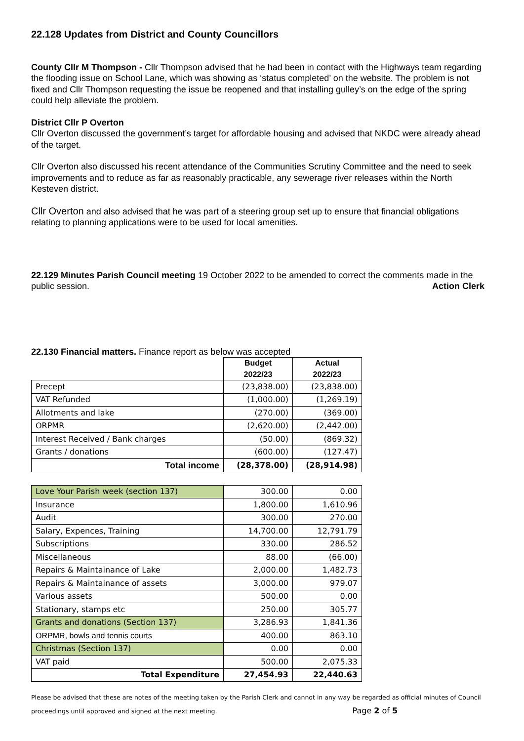22.128 Updates from District and County Councillors
County Cllr M Thompson - Cllr Thompson advised that he had been in contact with the Highways team regarding the flooding issue on School Lane, which was showing as ‘status completed’ on the website. The problem is not fixed and Cllr Thompson requesting the issue be reopened and that installing gulley’s on the edge of the spring could help alleviate the problem.
District Cllr P Overton
Cllr Overton discussed the government’s target for affordable housing and advised that NKDC were already ahead of the target.
Cllr Overton also discussed his recent attendance of the Communities Scrutiny Committee and the need to seek improvements and to reduce as far as reasonably practicable, any sewerage river releases within the North Kesteven district.
Cllr Overton and also advised that he was part of a steering group set up to ensure that financial obligations relating to planning applications were to be used for local amenities.
22.129 Minutes Parish Council meeting 19 October 2022 to be amended to correct the comments made in the public session. Action Clerk
22.130 Financial matters. Finance report as below was accepted
| | Budget 2022/23 | Actual 2022/23 |
| --- | --- | --- |
| Precept | (23,838.00) | (23,838.00) |
| VAT Refunded | (1,000.00) | (1,269.19) |
| Allotments and lake | (270.00) | (369.00) |
| ORPMR | (2,620.00) | (2,442.00) |
| Interest Received / Bank charges | (50.00) | (869.32) |
| Grants / donations | (600.00) | (127.47) |
| Total income | (28,378.00) | (28,914.98) |
| Love Your Parish week (section 137) | 300.00 | 0.00 |
| Insurance | 1,800.00 | 1,610.96 |
| Audit | 300.00 | 270.00 |
| Salary, Expences, Training | 14,700.00 | 12,791.79 |
| Subscriptions | 330.00 | 286.52 |
| Miscellaneous | 88.00 | (66.00) |
| Repairs & Maintainance of Lake | 2,000.00 | 1,482.73 |
| Repairs & Maintainance of assets | 3,000.00 | 979.07 |
| Various assets | 500.00 | 0.00 |
| Stationary, stamps etc | 250.00 | 305.77 |
| Grants and donations (Section 137) | 3,286.93 | 1,841.36 |
| ORPMR, bowls and tennis courts | 400.00 | 863.10 |
| Christmas (Section 137) | 0.00 | 0.00 |
| VAT paid | 500.00 | 2,075.33 |
| Total Expenditure | 27,454.93 | 22,440.63 |
Please be advised that these are notes of the meeting taken by the Parish Clerk and cannot in any way be regarded as official minutes of Council proceedings until approved and signed at the next meeting. Page 2 of 5